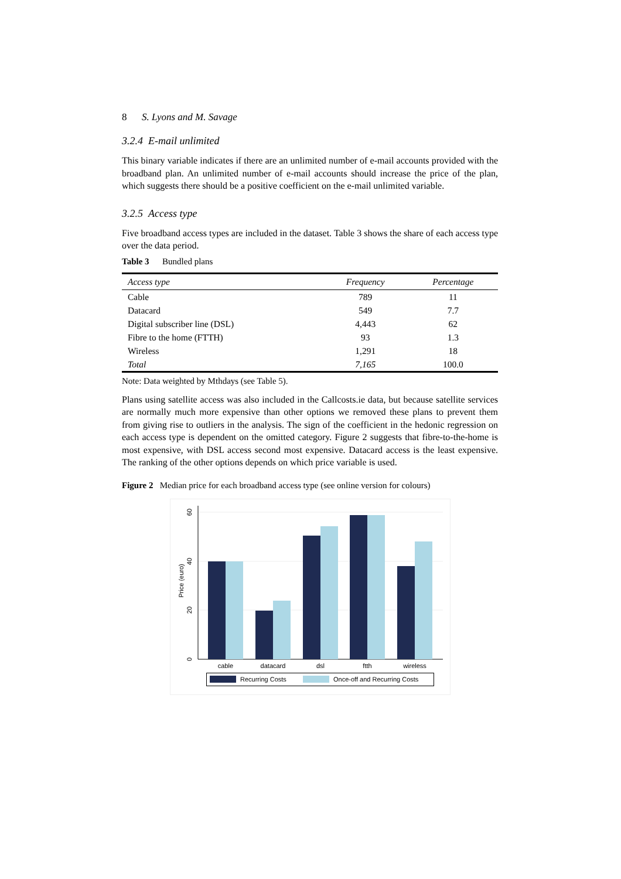8 S. Lyons and M. Savage
3.2.4 E-mail unlimited
This binary variable indicates if there are an unlimited number of e-mail accounts provided with the broadband plan. An unlimited number of e-mail accounts should increase the price of the plan, which suggests there should be a positive coefficient on the e-mail unlimited variable.
3.2.5 Access type
Five broadband access types are included in the dataset. Table 3 shows the share of each access type over the data period.
Table 3 Bundled plans
| Access type | Frequency | Percentage |
| --- | --- | --- |
| Cable | 789 | 11 |
| Datacard | 549 | 7.7 |
| Digital subscriber line (DSL) | 4,443 | 62 |
| Fibre to the home (FTTH) | 93 | 1.3 |
| Wireless | 1,291 | 18 |
| Total | 7,165 | 100.0 |
Note: Data weighted by Mthdays (see Table 5).
Plans using satellite access was also included in the Callcosts.ie data, but because satellite services are normally much more expensive than other options we removed these plans to prevent them from giving rise to outliers in the analysis. The sign of the coefficient in the hedonic regression on each access type is dependent on the omitted category. Figure 2 suggests that fibre-to-the-home is most expensive, with DSL access second most expensive. Datacard access is the least expensive. The ranking of the other options depends on which price variable is used.
Figure 2 Median price for each broadband access type (see online version for colours)
0
20
40
60
Price (euro)
cable
datacard
dsl
ftth
wireless
Recurring Costs
Once-off and Recurring Costs